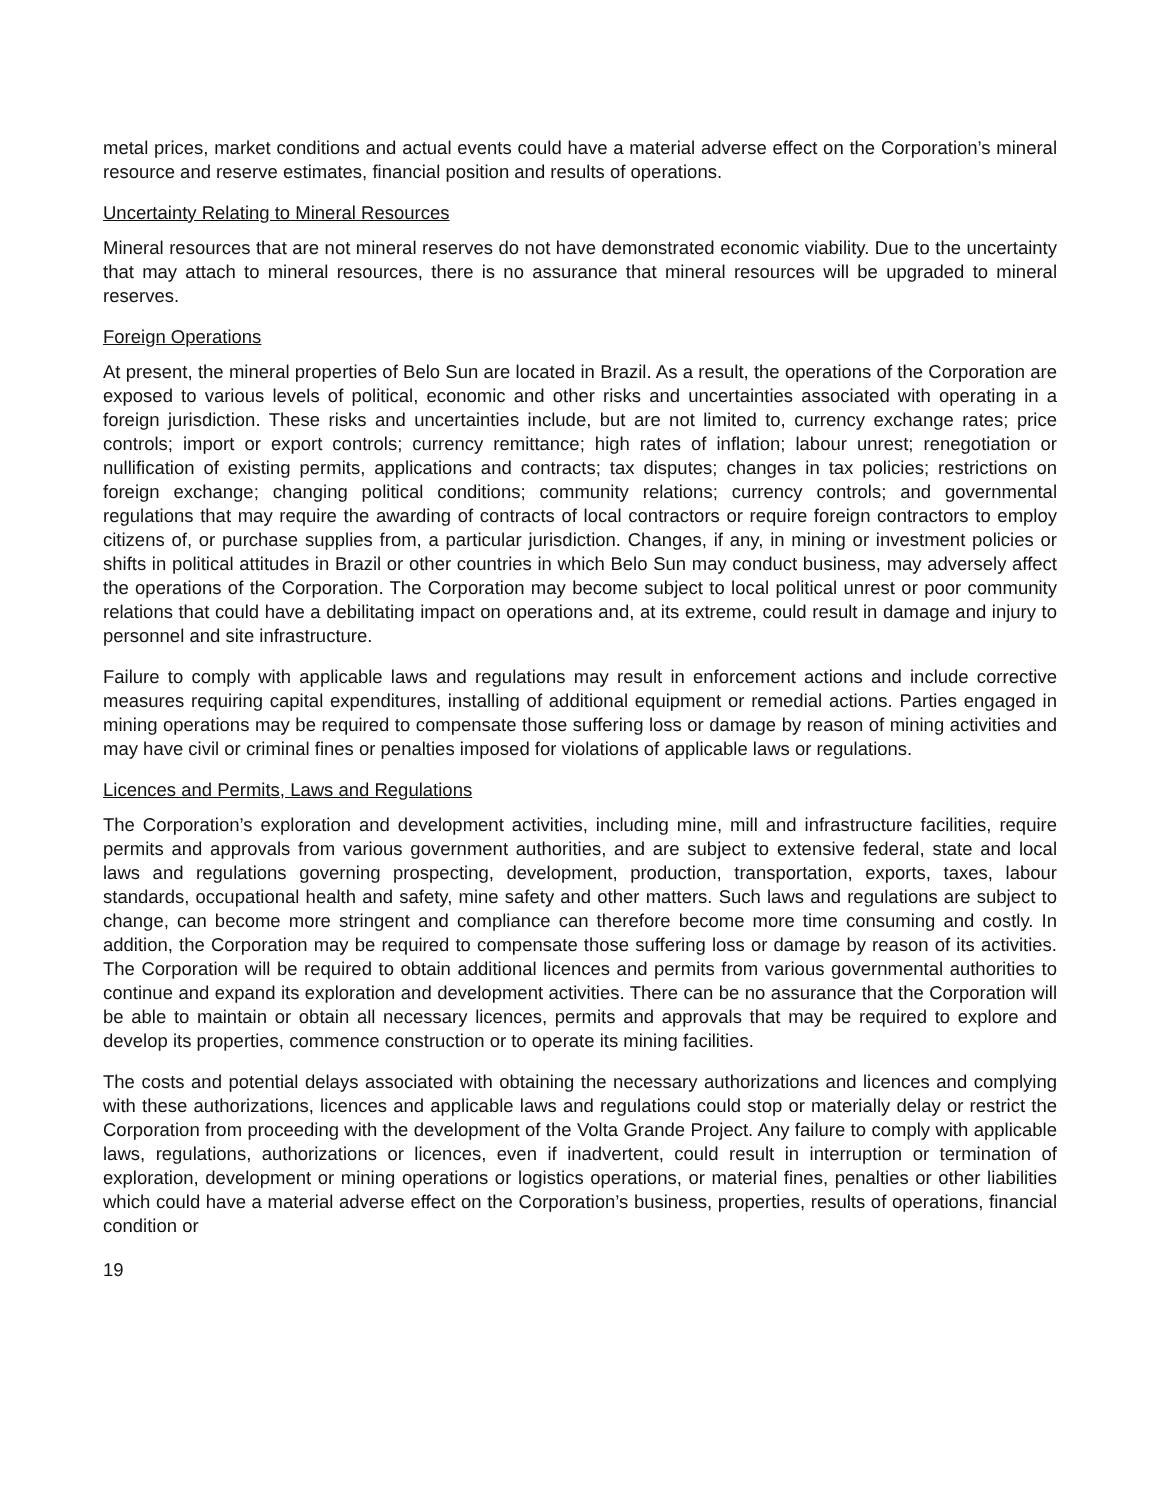metal prices, market conditions and actual events could have a material adverse effect on the Corporation’s mineral resource and reserve estimates, financial position and results of operations.
Uncertainty Relating to Mineral Resources
Mineral resources that are not mineral reserves do not have demonstrated economic viability. Due to the uncertainty that may attach to mineral resources, there is no assurance that mineral resources will be upgraded to mineral reserves.
Foreign Operations
At present, the mineral properties of Belo Sun are located in Brazil. As a result, the operations of the Corporation are exposed to various levels of political, economic and other risks and uncertainties associated with operating in a foreign jurisdiction. These risks and uncertainties include, but are not limited to, currency exchange rates; price controls; import or export controls; currency remittance; high rates of inflation; labour unrest; renegotiation or nullification of existing permits, applications and contracts; tax disputes; changes in tax policies; restrictions on foreign exchange; changing political conditions; community relations; currency controls; and governmental regulations that may require the awarding of contracts of local contractors or require foreign contractors to employ citizens of, or purchase supplies from, a particular jurisdiction. Changes, if any, in mining or investment policies or shifts in political attitudes in Brazil or other countries in which Belo Sun may conduct business, may adversely affect the operations of the Corporation. The Corporation may become subject to local political unrest or poor community relations that could have a debilitating impact on operations and, at its extreme, could result in damage and injury to personnel and site infrastructure.
Failure to comply with applicable laws and regulations may result in enforcement actions and include corrective measures requiring capital expenditures, installing of additional equipment or remedial actions. Parties engaged in mining operations may be required to compensate those suffering loss or damage by reason of mining activities and may have civil or criminal fines or penalties imposed for violations of applicable laws or regulations.
Licences and Permits, Laws and Regulations
The Corporation’s exploration and development activities, including mine, mill and infrastructure facilities, require permits and approvals from various government authorities, and are subject to extensive federal, state and local laws and regulations governing prospecting, development, production, transportation, exports, taxes, labour standards, occupational health and safety, mine safety and other matters. Such laws and regulations are subject to change, can become more stringent and compliance can therefore become more time consuming and costly. In addition, the Corporation may be required to compensate those suffering loss or damage by reason of its activities. The Corporation will be required to obtain additional licences and permits from various governmental authorities to continue and expand its exploration and development activities. There can be no assurance that the Corporation will be able to maintain or obtain all necessary licences, permits and approvals that may be required to explore and develop its properties, commence construction or to operate its mining facilities.
The costs and potential delays associated with obtaining the necessary authorizations and licences and complying with these authorizations, licences and applicable laws and regulations could stop or materially delay or restrict the Corporation from proceeding with the development of the Volta Grande Project. Any failure to comply with applicable laws, regulations, authorizations or licences, even if inadvertent, could result in interruption or termination of exploration, development or mining operations or logistics operations, or material fines, penalties or other liabilities which could have a material adverse effect on the Corporation’s business, properties, results of operations, financial condition or
19